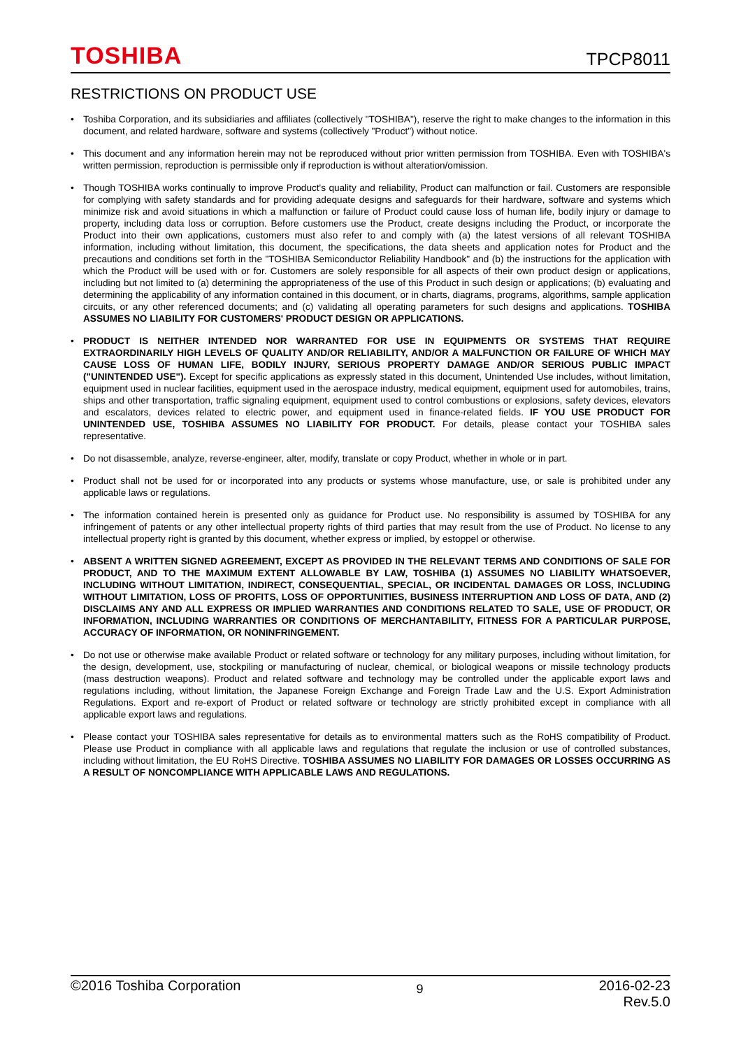TOSHIBA
TPCP8011
RESTRICTIONS ON PRODUCT USE
• Toshiba Corporation, and its subsidiaries and affiliates (collectively "TOSHIBA"), reserve the right to make changes to the information in this document, and related hardware, software and systems (collectively "Product") without notice.
• This document and any information herein may not be reproduced without prior written permission from TOSHIBA. Even with TOSHIBA's written permission, reproduction is permissible only if reproduction is without alteration/omission.
• Though TOSHIBA works continually to improve Product's quality and reliability, Product can malfunction or fail. Customers are responsible for complying with safety standards and for providing adequate designs and safeguards for their hardware, software and systems which minimize risk and avoid situations in which a malfunction or failure of Product could cause loss of human life, bodily injury or damage to property, including data loss or corruption. Before customers use the Product, create designs including the Product, or incorporate the Product into their own applications, customers must also refer to and comply with (a) the latest versions of all relevant TOSHIBA information, including without limitation, this document, the specifications, the data sheets and application notes for Product and the precautions and conditions set forth in the "TOSHIBA Semiconductor Reliability Handbook" and (b) the instructions for the application with which the Product will be used with or for. Customers are solely responsible for all aspects of their own product design or applications, including but not limited to (a) determining the appropriateness of the use of this Product in such design or applications; (b) evaluating and determining the applicability of any information contained in this document, or in charts, diagrams, programs, algorithms, sample application circuits, or any other referenced documents; and (c) validating all operating parameters for such designs and applications. TOSHIBA ASSUMES NO LIABILITY FOR CUSTOMERS' PRODUCT DESIGN OR APPLICATIONS.
• PRODUCT IS NEITHER INTENDED NOR WARRANTED FOR USE IN EQUIPMENTS OR SYSTEMS THAT REQUIRE EXTRAORDINARILY HIGH LEVELS OF QUALITY AND/OR RELIABILITY, AND/OR A MALFUNCTION OR FAILURE OF WHICH MAY CAUSE LOSS OF HUMAN LIFE, BODILY INJURY, SERIOUS PROPERTY DAMAGE AND/OR SERIOUS PUBLIC IMPACT ("UNINTENDED USE"). Except for specific applications as expressly stated in this document, Unintended Use includes, without limitation, equipment used in nuclear facilities, equipment used in the aerospace industry, medical equipment, equipment used for automobiles, trains, ships and other transportation, traffic signaling equipment, equipment used to control combustions or explosions, safety devices, elevators and escalators, devices related to electric power, and equipment used in finance-related fields. IF YOU USE PRODUCT FOR UNINTENDED USE, TOSHIBA ASSUMES NO LIABILITY FOR PRODUCT. For details, please contact your TOSHIBA sales representative.
• Do not disassemble, analyze, reverse-engineer, alter, modify, translate or copy Product, whether in whole or in part.
• Product shall not be used for or incorporated into any products or systems whose manufacture, use, or sale is prohibited under any applicable laws or regulations.
• The information contained herein is presented only as guidance for Product use. No responsibility is assumed by TOSHIBA for any infringement of patents or any other intellectual property rights of third parties that may result from the use of Product. No license to any intellectual property right is granted by this document, whether express or implied, by estoppel or otherwise.
• ABSENT A WRITTEN SIGNED AGREEMENT, EXCEPT AS PROVIDED IN THE RELEVANT TERMS AND CONDITIONS OF SALE FOR PRODUCT, AND TO THE MAXIMUM EXTENT ALLOWABLE BY LAW, TOSHIBA (1) ASSUMES NO LIABILITY WHATSOEVER, INCLUDING WITHOUT LIMITATION, INDIRECT, CONSEQUENTIAL, SPECIAL, OR INCIDENTAL DAMAGES OR LOSS, INCLUDING WITHOUT LIMITATION, LOSS OF PROFITS, LOSS OF OPPORTUNITIES, BUSINESS INTERRUPTION AND LOSS OF DATA, AND (2) DISCLAIMS ANY AND ALL EXPRESS OR IMPLIED WARRANTIES AND CONDITIONS RELATED TO SALE, USE OF PRODUCT, OR INFORMATION, INCLUDING WARRANTIES OR CONDITIONS OF MERCHANTABILITY, FITNESS FOR A PARTICULAR PURPOSE, ACCURACY OF INFORMATION, OR NONINFRINGEMENT.
• Do not use or otherwise make available Product or related software or technology for any military purposes, including without limitation, for the design, development, use, stockpiling or manufacturing of nuclear, chemical, or biological weapons or missile technology products (mass destruction weapons). Product and related software and technology may be controlled under the applicable export laws and regulations including, without limitation, the Japanese Foreign Exchange and Foreign Trade Law and the U.S. Export Administration Regulations. Export and re-export of Product or related software or technology are strictly prohibited except in compliance with all applicable export laws and regulations.
• Please contact your TOSHIBA sales representative for details as to environmental matters such as the RoHS compatibility of Product. Please use Product in compliance with all applicable laws and regulations that regulate the inclusion or use of controlled substances, including without limitation, the EU RoHS Directive. TOSHIBA ASSUMES NO LIABILITY FOR DAMAGES OR LOSSES OCCURRING AS A RESULT OF NONCOMPLIANCE WITH APPLICABLE LAWS AND REGULATIONS.
©2016 Toshiba Corporation
9
2016-02-23
Rev.5.0